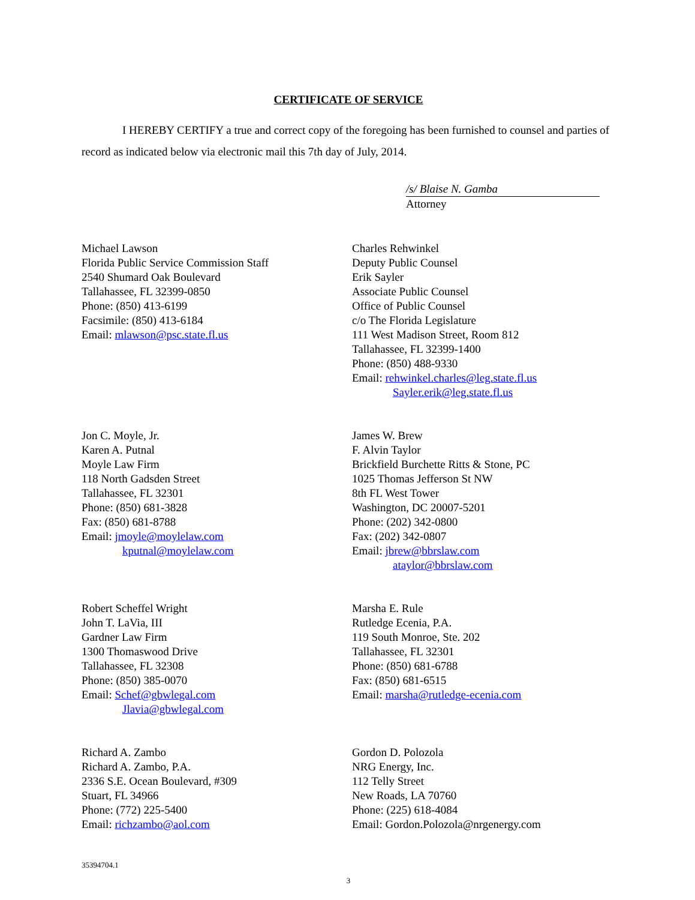CERTIFICATE OF SERVICE
I HEREBY CERTIFY a true and correct copy of the foregoing has been furnished to counsel and parties of record as indicated below via electronic mail this 7th day of July, 2014.
/s/ Blaise N. Gamba
Attorney
Michael Lawson
Florida Public Service Commission Staff
2540 Shumard Oak Boulevard
Tallahassee, FL 32399-0850
Phone: (850) 413-6199
Facsimile: (850) 413-6184
Email: mlawson@psc.state.fl.us
Charles Rehwinkel
Deputy Public Counsel
Erik Sayler
Associate Public Counsel
Office of Public Counsel
c/o The Florida Legislature
111 West Madison Street, Room 812
Tallahassee, FL 32399-1400
Phone: (850) 488-9330
Email: rehwinkel.charles@leg.state.fl.us
Sayler.erik@leg.state.fl.us
Jon C. Moyle, Jr.
Karen A. Putnal
Moyle Law Firm
118 North Gadsden Street
Tallahassee, FL 32301
Phone: (850) 681-3828
Fax: (850) 681-8788
Email: jmoyle@moylelaw.com
kputnal@moylelaw.com
James W. Brew
F. Alvin Taylor
Brickfield Burchette Ritts & Stone, PC
1025 Thomas Jefferson St NW
8th FL West Tower
Washington, DC 20007-5201
Phone: (202) 342-0800
Fax: (202) 342-0807
Email: jbrew@bbrslaw.com
ataylor@bbrslaw.com
Robert Scheffel Wright
John T. LaVia, III
Gardner Law Firm
1300 Thomaswood Drive
Tallahassee, FL 32308
Phone: (850) 385-0070
Email: Schef@gbwlegal.com
Jlavia@gbwlegal.com
Marsha E. Rule
Rutledge Ecenia, P.A.
119 South Monroe, Ste. 202
Tallahassee, FL 32301
Phone: (850) 681-6788
Fax: (850) 681-6515
Email: marsha@rutledge-ecenia.com
Richard A. Zambo
Richard A. Zambo, P.A.
2336 S.E. Ocean Boulevard, #309
Stuart, FL 34966
Phone: (772) 225-5400
Email: richzambo@aol.com
Gordon D. Polozola
NRG Energy, Inc.
112 Telly Street
New Roads, LA 70760
Phone: (225) 618-4084
Email: Gordon.Polozola@nrgenergy.com
35394704.1
3